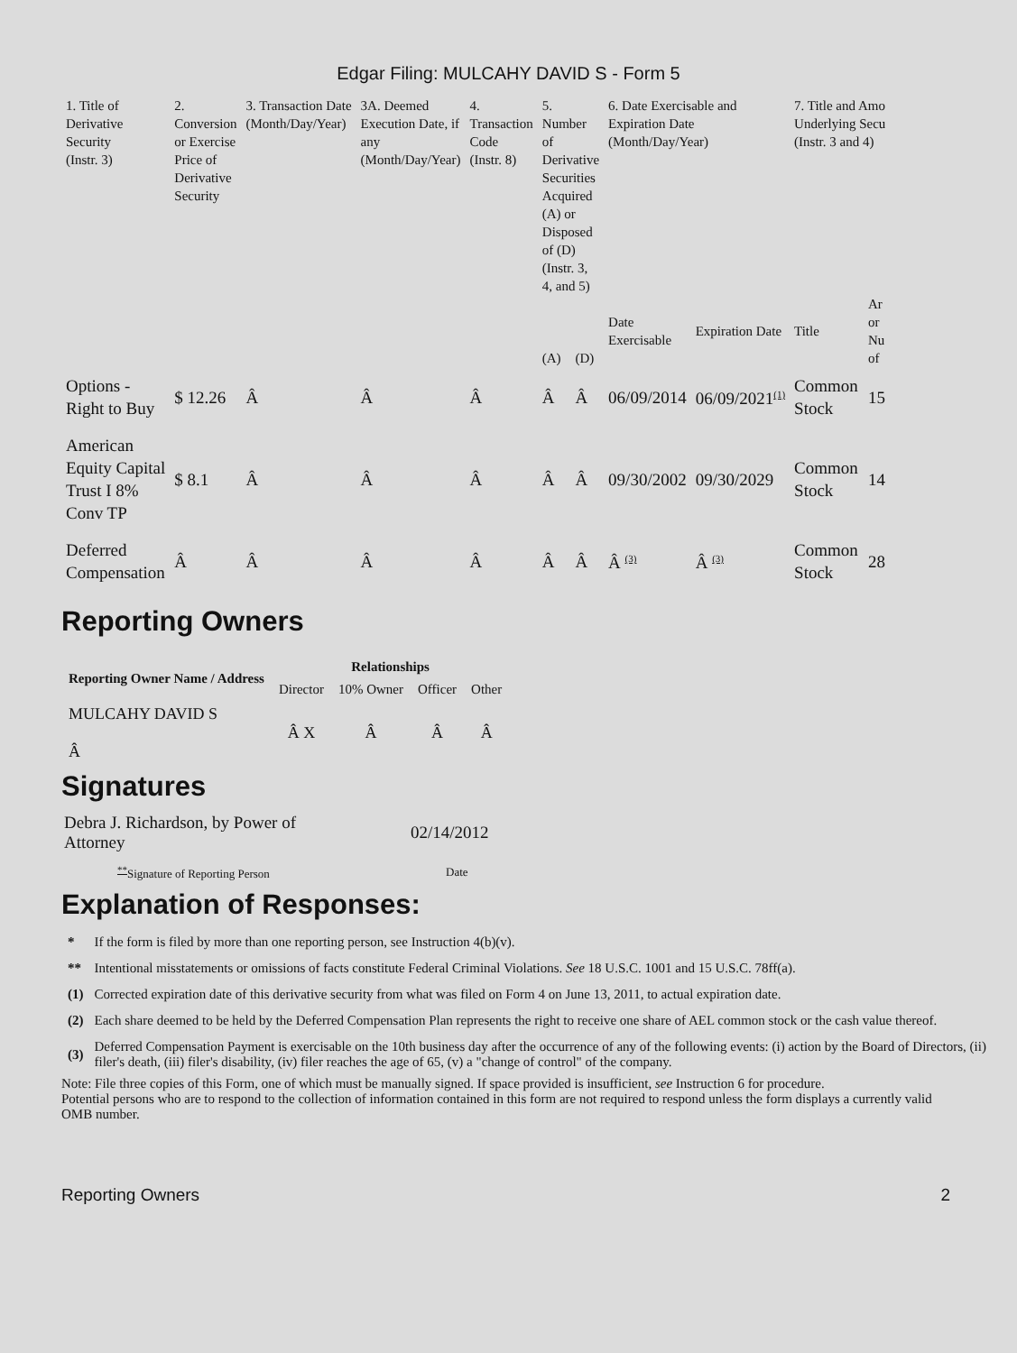Edgar Filing: MULCAHY DAVID S - Form 5
| 1. Title of Derivative Security (Instr. 3) | 2. Conversion or Exercise Price of Derivative Security | 3. Transaction Date (Month/Day/Year) | 3A. Deemed Execution Date, if any (Month/Day/Year) | 4. Transaction Code (Instr. 8) | 5. Number of Derivative Securities Acquired (A) or Disposed of (D) (Instr. 3, 4, and 5) | | 6. Date Exercisable and Expiration Date (Month/Day/Year) | | 7. Title and Amo Underlying Secu (Instr. 3 and 4) | |
| --- | --- | --- | --- | --- | --- | --- | --- | --- | --- | --- |
| | | | | | (A) | (D) | Date Exercisable | Expiration Date | Title | Ar or Nu of |
| Options - Right to Buy | $ 12.26 | Â | Â | Â | Â | Â | 06/09/2014 | 06/09/2021 (1) | Common Stock | 15 |
| American Equity Capital Trust I 8% Conv TP | $ 8.1 | Â | Â | Â | Â | Â | 09/30/2002 | 09/30/2029 | Common Stock | 14 |
| Deferred Compensation | Â | Â | Â | Â | Â | Â | Â (3) | Â (3) | Common Stock | 28 |
Reporting Owners
| Reporting Owner Name / Address | Relationships | | | |
| --- | --- | --- | --- | --- |
| | Director | 10% Owner | Officer | Other |
| MULCAHY DAVID S Â | Â X | Â | Â | Â |
Signatures
| Debra J. Richardson, by Power of Attorney | 02/14/2012 |
| ** Signature of Reporting Person | Date |
Explanation of Responses:
| * | If the form is filed by more than one reporting person, see Instruction 4(b)(v). |
| ** | Intentional misstatements or omissions of facts constitute Federal Criminal Violations. See 18 U.S.C. 1001 and 15 U.S.C. 78ff(a). |
| (1) | Corrected expiration date of this derivative security from what was filed on Form 4 on June 13, 2011, to actual expiration date. |
| (2) | Each share deemed to be held by the Deferred Compensation Plan represents the right to receive one share of AEL common stock or the cash value thereof. |
| (3) | Deferred Compensation Payment is exercisable on the 10th business day after the occurrence of any of the following events: (i) action by the Board of Directors, (ii) filer's death, (iii) filer's disability, (iv) filer reaches the age of 65, (v) a "change of control" of the company. |
Note: File three copies of this Form, one of which must be manually signed. If space provided is insufficient, see Instruction 6 for procedure.
Potential persons who are to respond to the collection of information contained in this form are not required to respond unless the form displays a currently valid OMB number.
Reporting Owners 2